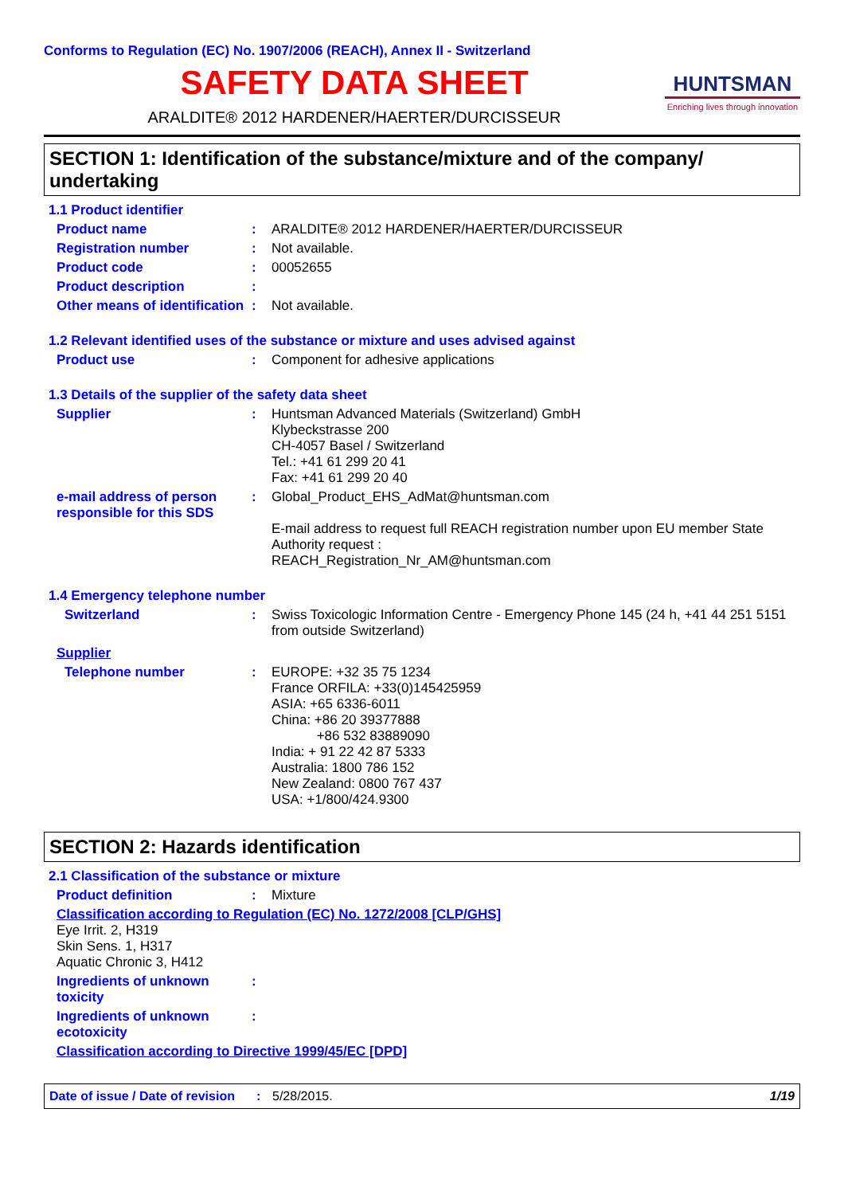Conforms to Regulation (EC) No. 1907/2006 (REACH), Annex II - Switzerland
SAFETY DATA SHEET
ARALDITE® 2012 HARDENER/HAERTER/DURCISSEUR
HUNTSMAN
Enriching lives through innovation
SECTION 1: Identification of the substance/mixture and of the company/ undertaking
1.1 Product identifier
Product name : ARALDITE® 2012 HARDENER/HAERTER/DURCISSEUR
Registration number : Not available.
Product code : 00052655
Product description :
Other means of identification
: Not available.
1.2 Relevant identified uses of the substance or mixture and uses advised against
Product use : Component for adhesive applications
1.3 Details of the supplier of the safety data sheet
Supplier : Huntsman Advanced Materials (Switzerland) GmbH
Klybeckstrasse 200
CH-4057 Basel / Switzerland
Tel.: +41 61 299 20 41
Fax: +41 61 299 20 40
e-mail address of person responsible for this SDS
: Global_Product_EHS_AdMat@huntsman.com
E-mail address to request full REACH registration number upon EU member State Authority request :
REACH_Registration_Nr_AM@huntsman.com
1.4 Emergency telephone number
Switzerland : Swiss Toxicologic Information Centre - Emergency Phone 145 (24 h, +41 44 251 5151 from outside Switzerland)
Supplier
Telephone number : EUROPE: +32 35 75 1234
France ORFILA: +33(0)145425959
ASIA: +65 6336-6011
China: +86 20 39377888
+86 532 83889090
India: + 91 22 42 87 5333
Australia: 1800 786 152
New Zealand: 0800 767 437
USA: +1/800/424.9300
SECTION 2: Hazards identification
2.1 Classification of the substance or mixture
Product definition : Mixture
Classification according to Regulation (EC) No. 1272/2008 [CLP/GHS]
Eye Irrit. 2, H319
Skin Sens. 1, H317
Aquatic Chronic 3, H412
Ingredients of unknown toxicity
:
Ingredients of unknown ecotoxicity
:
Classification according to Directive 1999/45/EC [DPD]
Date of issue / Date of revision
: 5/28/2015. 1/19